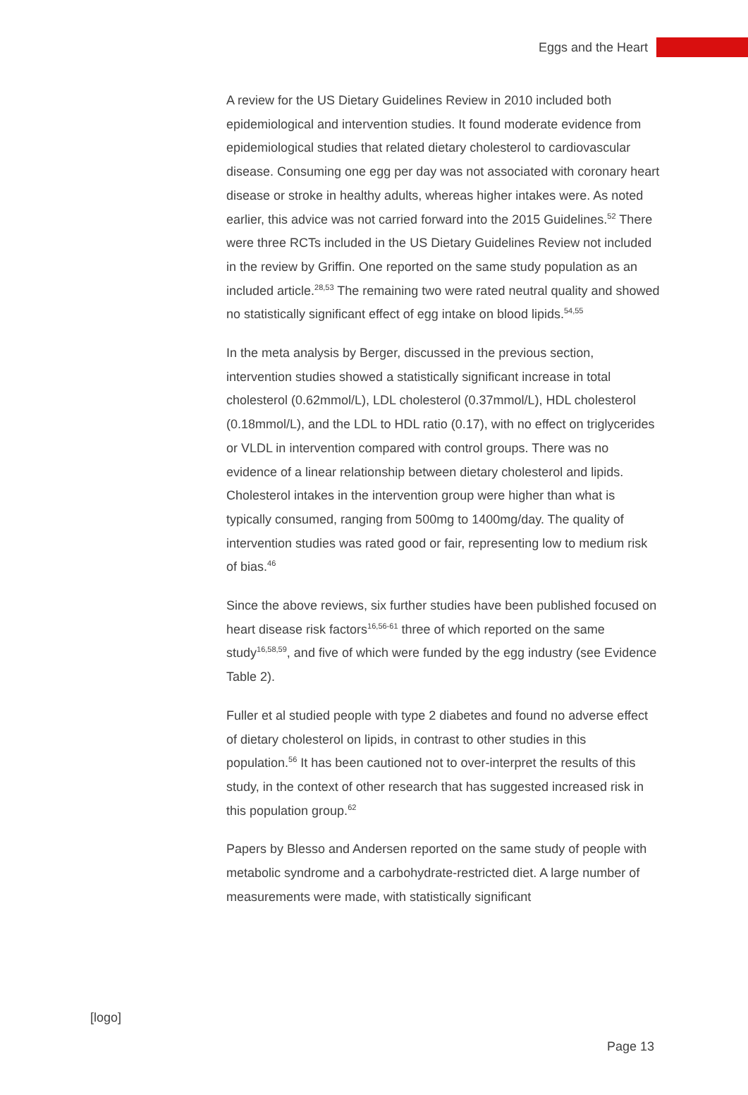Eggs and the Heart
A review for the US Dietary Guidelines Review in 2010 included both epidemiological and intervention studies. It found moderate evidence from epidemiological studies that related dietary cholesterol to cardiovascular disease. Consuming one egg per day was not associated with coronary heart disease or stroke in healthy adults, whereas higher intakes were. As noted earlier, this advice was not carried forward into the 2015 Guidelines.<sup>52</sup> There were three RCTs included in the US Dietary Guidelines Review not included in the review by Griffin. One reported on the same study population as an included article.<sup>28,53</sup> The remaining two were rated neutral quality and showed no statistically significant effect of egg intake on blood lipids.<sup>54,55</sup>
In the meta analysis by Berger, discussed in the previous section, intervention studies showed a statistically significant increase in total cholesterol (0.62mmol/L), LDL cholesterol (0.37mmol/L), HDL cholesterol (0.18mmol/L), and the LDL to HDL ratio (0.17), with no effect on triglycerides or VLDL in intervention compared with control groups. There was no evidence of a linear relationship between dietary cholesterol and lipids. Cholesterol intakes in the intervention group were higher than what is typically consumed, ranging from 500mg to 1400mg/day. The quality of intervention studies was rated good or fair, representing low to medium risk of bias.<sup>46</sup>
Since the above reviews, six further studies have been published focused on heart disease risk factors<sup>16,56-61</sup> three of which reported on the same study<sup>16,58,59</sup>, and five of which were funded by the egg industry (see Evidence Table 2).
Fuller et al studied people with type 2 diabetes and found no adverse effect of dietary cholesterol on lipids, in contrast to other studies in this population.<sup>56</sup> It has been cautioned not to over-interpret the results of this study, in the context of other research that has suggested increased risk in this population group.<sup>62</sup>
Papers by Blesso and Andersen reported on the same study of people with metabolic syndrome and a carbohydrate-restricted diet. A large number of measurements were made, with statistically significant
[logo]
Page 13